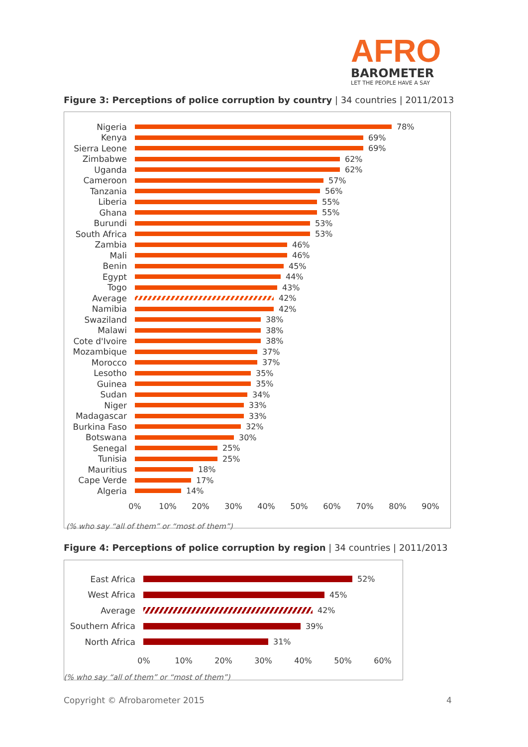AFRO
BAROMETER
LET THE PEOPLE HAVE A SAY
Figure 3: Perceptions of police corruption by country | 34 countries | 2011/2013
Nigeria 78%
Kenya 69%
Sierra Leone 69%
Zimbabwe 62%
Uganda 62%
Cameroon 57%
Tanzania 56%
Liberia 55%
Ghana 55%
Burundi 53%
South Africa 53%
Zambia 46%
Mali 46%
Benin 45%
Egypt 44%
Togo 43%
Average 42%
Namibia 42%
Swaziland 38%
Malawi 38%
Cote d'Ivoire
38%
Mozambique 37%
Morocco 37%
Lesotho 35%
Guinea 35%
Sudan 34%
Niger 33%
Madagascar 33%
Burkina Faso 32%
Botswana 30%
Senegal 25%
Tunisia 25%
Mauritius 18%
Cape Verde 17%
Algeria 14%
0% 10% 20% 30% 40% 50% 60% 70% 80% 90%
(% who say “all of them” or “most of them”)
Figure 4: Perceptions of police corruption by region | 34 countries | 2011/2013
East Africa 52%
West Africa 45%
Average 42%
Southern Africa
39%
North Africa 31%
0% 10% 20% 30% 40% 50% 60%
(% who say “all of them” or “most of them”)
Copyright © Afrobarometer 2015 4